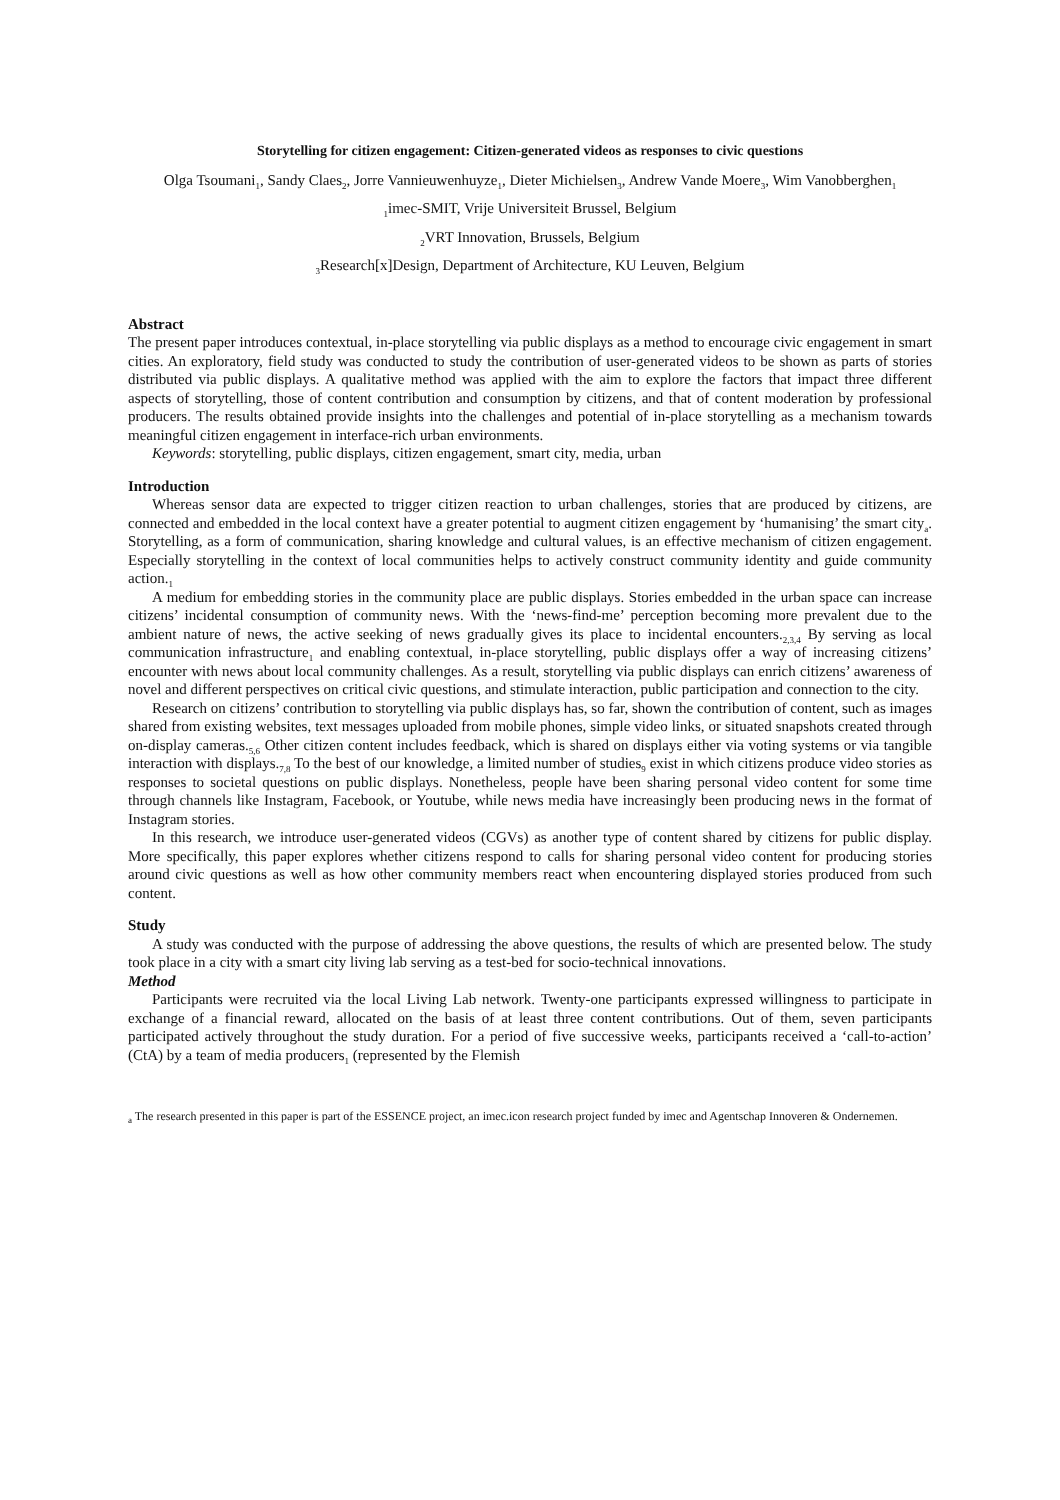Storytelling for citizen engagement: Citizen-generated videos as responses to civic questions
Olga Tsoumani<sub>1</sub>, Sandy Claes<sub>2</sub>, Jorre Vannieuwenhuyze<sub>1</sub>, Dieter Michielsen<sub>3</sub>, Andrew Vande Moere<sub>3</sub>, Wim Vanobberghen<sub>1</sub>
<sub>1</sub>imec-SMIT, Vrije Universiteit Brussel, Belgium
<sub>2</sub>VRT Innovation, Brussels, Belgium
<sub>3</sub>Research[x]Design, Department of Architecture, KU Leuven, Belgium
Abstract
The present paper introduces contextual, in-place storytelling via public displays as a method to encourage civic engagement in smart cities. An exploratory, field study was conducted to study the contribution of user-generated videos to be shown as parts of stories distributed via public displays. A qualitative method was applied with the aim to explore the factors that impact three different aspects of storytelling, those of content contribution and consumption by citizens, and that of content moderation by professional producers. The results obtained provide insights into the challenges and potential of in-place storytelling as a mechanism towards meaningful citizen engagement in interface-rich urban environments.
Keywords: storytelling, public displays, citizen engagement, smart city, media, urban
Introduction
Whereas sensor data are expected to trigger citizen reaction to urban challenges, stories that are produced by citizens, are connected and embedded in the local context have a greater potential to augment citizen engagement by ‘humanising’ the smart city<sub>a</sub>. Storytelling, as a form of communication, sharing knowledge and cultural values, is an effective mechanism of citizen engagement. Especially storytelling in the context of local communities helps to actively construct community identity and guide community action.<sub>1</sub>
A medium for embedding stories in the community place are public displays. Stories embedded in the urban space can increase citizens’ incidental consumption of community news. With the ‘news-find-me’ perception becoming more prevalent due to the ambient nature of news, the active seeking of news gradually gives its place to incidental encounters.<sub>2,3,4</sub> By serving as local communication infrastructure<sub>1</sub> and enabling contextual, in-place storytelling, public displays offer a way of increasing citizens’ encounter with news about local community challenges. As a result, storytelling via public displays can enrich citizens’ awareness of novel and different perspectives on critical civic questions, and stimulate interaction, public participation and connection to the city.
Research on citizens’ contribution to storytelling via public displays has, so far, shown the contribution of content, such as images shared from existing websites, text messages uploaded from mobile phones, simple video links, or situated snapshots created through on-display cameras.<sub>5,6</sub> Other citizen content includes feedback, which is shared on displays either via voting systems or via tangible interaction with displays.<sub>7,8</sub> To the best of our knowledge, a limited number of studies<sub>9</sub> exist in which citizens produce video stories as responses to societal questions on public displays. Nonetheless, people have been sharing personal video content for some time through channels like Instagram, Facebook, or Youtube, while news media have increasingly been producing news in the format of Instagram stories.
In this research, we introduce user-generated videos (CGVs) as another type of content shared by citizens for public display. More specifically, this paper explores whether citizens respond to calls for sharing personal video content for producing stories around civic questions as well as how other community members react when encountering displayed stories produced from such content.
Study
A study was conducted with the purpose of addressing the above questions, the results of which are presented below. The study took place in a city with a smart city living lab serving as a test-bed for socio-technical innovations.
Method
Participants were recruited via the local Living Lab network. Twenty-one participants expressed willingness to participate in exchange of a financial reward, allocated on the basis of at least three content contributions. Out of them, seven participants participated actively throughout the study duration. For a period of five successive weeks, participants received a ‘call-to-action’ (CtA) by a team of media producers<sub>1</sub> (represented by the Flemish
<sub>a</sub> The research presented in this paper is part of the ESSENCE project, an imec.icon research project funded by imec and Agentschap Innoveren & Ondernemen.